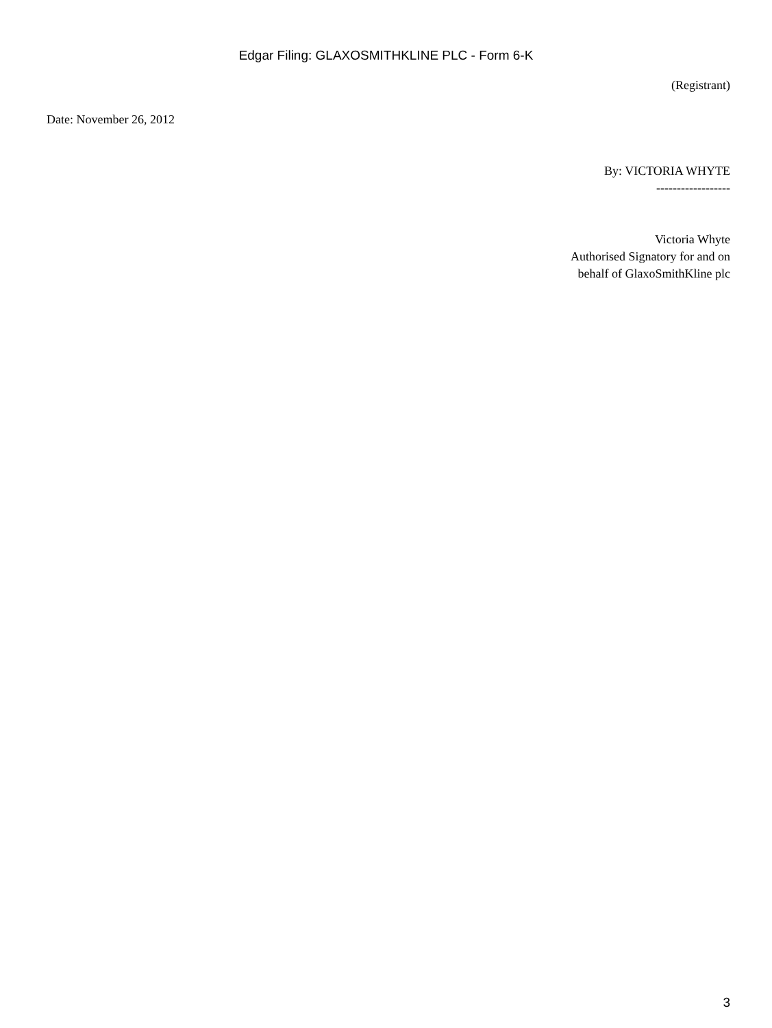Edgar Filing: GLAXOSMITHKLINE PLC - Form 6-K
(Registrant)
Date: November 26, 2012
By: VICTORIA WHYTE
------------------
Victoria Whyte
Authorised Signatory for and on
behalf of GlaxoSmithKline plc
3